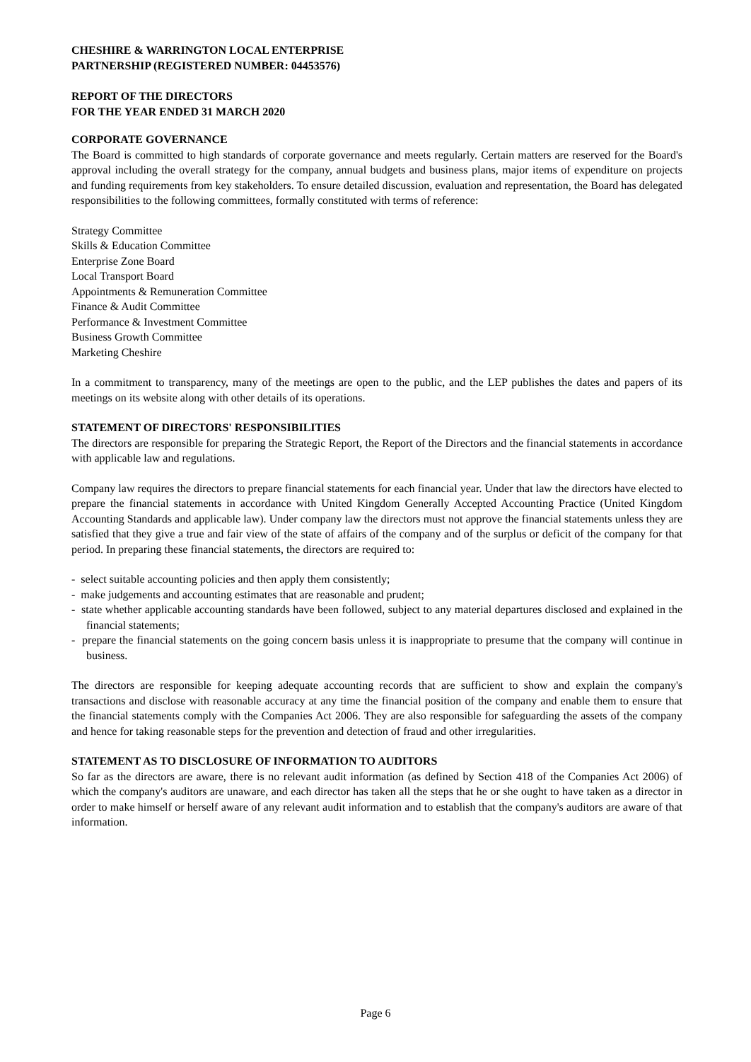CHESHIRE & WARRINGTON LOCAL ENTERPRISE
PARTNERSHIP (REGISTERED NUMBER: 04453576)
REPORT OF THE DIRECTORS
FOR THE YEAR ENDED 31 MARCH 2020
CORPORATE GOVERNANCE
The Board is committed to high standards of corporate governance and meets regularly. Certain matters are reserved for the Board's approval including the overall strategy for the company, annual budgets and business plans, major items of expenditure on projects and funding requirements from key stakeholders. To ensure detailed discussion, evaluation and representation, the Board has delegated responsibilities to the following committees, formally constituted with terms of reference:
Strategy Committee
Skills & Education Committee
Enterprise Zone Board
Local Transport Board
Appointments & Remuneration Committee
Finance & Audit Committee
Performance & Investment Committee
Business Growth Committee
Marketing Cheshire
In a commitment to transparency, many of the meetings are open to the public, and the LEP publishes the dates and papers of its meetings on its website along with other details of its operations.
STATEMENT OF DIRECTORS' RESPONSIBILITIES
The directors are responsible for preparing the Strategic Report, the Report of the Directors and the financial statements in accordance with applicable law and regulations.
Company law requires the directors to prepare financial statements for each financial year. Under that law the directors have elected to prepare the financial statements in accordance with United Kingdom Generally Accepted Accounting Practice (United Kingdom Accounting Standards and applicable law). Under company law the directors must not approve the financial statements unless they are satisfied that they give a true and fair view of the state of affairs of the company and of the surplus or deficit of the company for that period. In preparing these financial statements, the directors are required to:
- select suitable accounting policies and then apply them consistently;
- make judgements and accounting estimates that are reasonable and prudent;
- state whether applicable accounting standards have been followed, subject to any material departures disclosed and explained in the financial statements;
- prepare the financial statements on the going concern basis unless it is inappropriate to presume that the company will continue in business.
The directors are responsible for keeping adequate accounting records that are sufficient to show and explain the company's transactions and disclose with reasonable accuracy at any time the financial position of the company and enable them to ensure that the financial statements comply with the Companies Act 2006. They are also responsible for safeguarding the assets of the company and hence for taking reasonable steps for the prevention and detection of fraud and other irregularities.
STATEMENT AS TO DISCLOSURE OF INFORMATION TO AUDITORS
So far as the directors are aware, there is no relevant audit information (as defined by Section 418 of the Companies Act 2006) of which the company's auditors are unaware, and each director has taken all the steps that he or she ought to have taken as a director in order to make himself or herself aware of any relevant audit information and to establish that the company's auditors are aware of that information.
Page 6